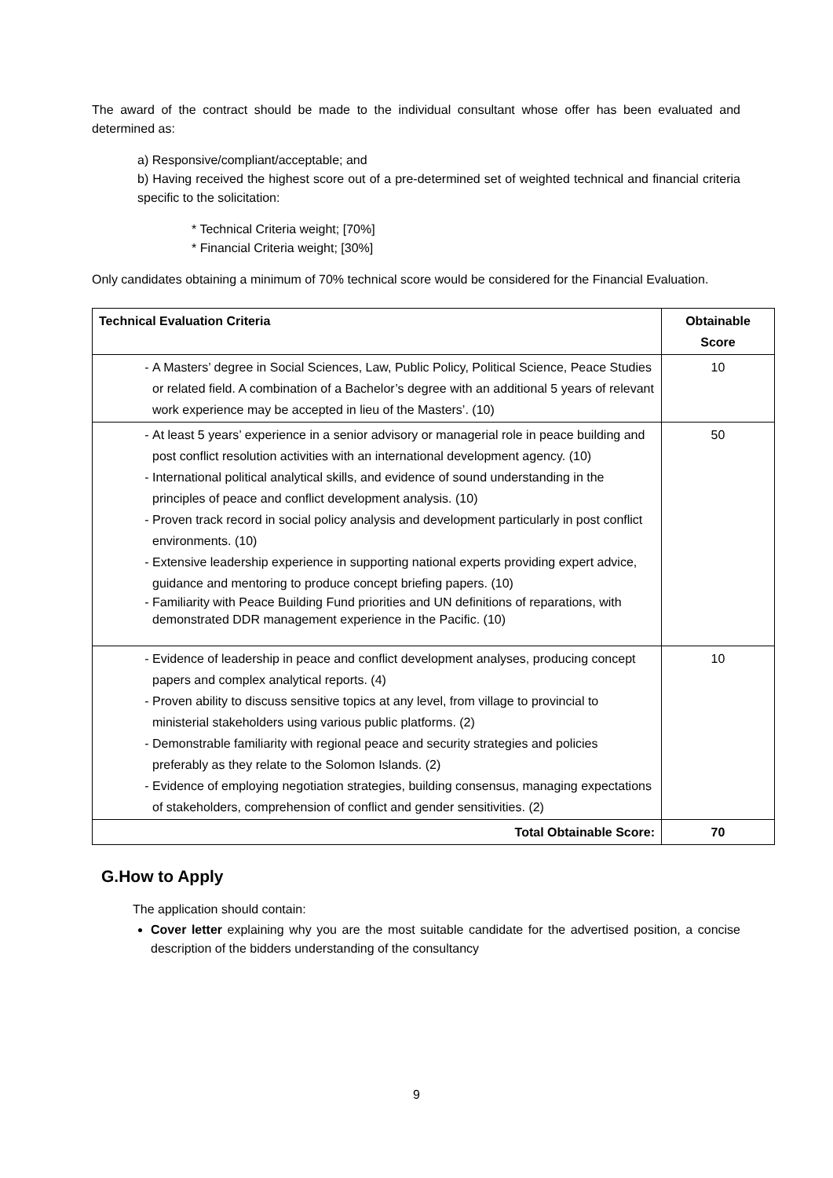The award of the contract should be made to the individual consultant whose offer has been evaluated and determined as:
a) Responsive/compliant/acceptable; and
b) Having received the highest score out of a pre-determined set of weighted technical and financial criteria specific to the solicitation:
* Technical Criteria weight; [70%]
* Financial Criteria weight; [30%]
Only candidates obtaining a minimum of 70% technical score would be considered for the Financial Evaluation.
| Technical Evaluation Criteria | Obtainable Score |
| --- | --- |
| A Masters’ degree in Social Sciences, Law, Public Policy, Political Science, Peace Studies or related field. A combination of a Bachelor’s degree with an additional 5 years of relevant work experience may be accepted in lieu of the Masters’. (10) | 10 |
| At least 5 years’ experience in a senior advisory or managerial role in peace building and post conflict resolution activities with an international development agency. (10) International political analytical skills, and evidence of sound understanding in the principles of peace and conflict development analysis. (10) Proven track record in social policy analysis and development particularly in post conflict environments. (10) Extensive leadership experience in supporting national experts providing expert advice, guidance and mentoring to produce concept briefing papers. (10) Familiarity with Peace Building Fund priorities and UN definitions of reparations, with demonstrated DDR management experience in the Pacific. (10) | 50 |
| Evidence of leadership in peace and conflict development analyses, producing concept papers and complex analytical reports. (4) Proven ability to discuss sensitive topics at any level, from village to provincial to ministerial stakeholders using various public platforms. (2) Demonstrable familiarity with regional peace and security strategies and policies preferably as they relate to the Solomon Islands. (2) Evidence of employing negotiation strategies, building consensus, managing expectations of stakeholders, comprehension of conflict and gender sensitivities. (2) | 10 |
| Total Obtainable Score: | 70 |
G.How to Apply
The application should contain:
Cover letter explaining why you are the most suitable candidate for the advertised position, a concise description of the bidders understanding of the consultancy
9